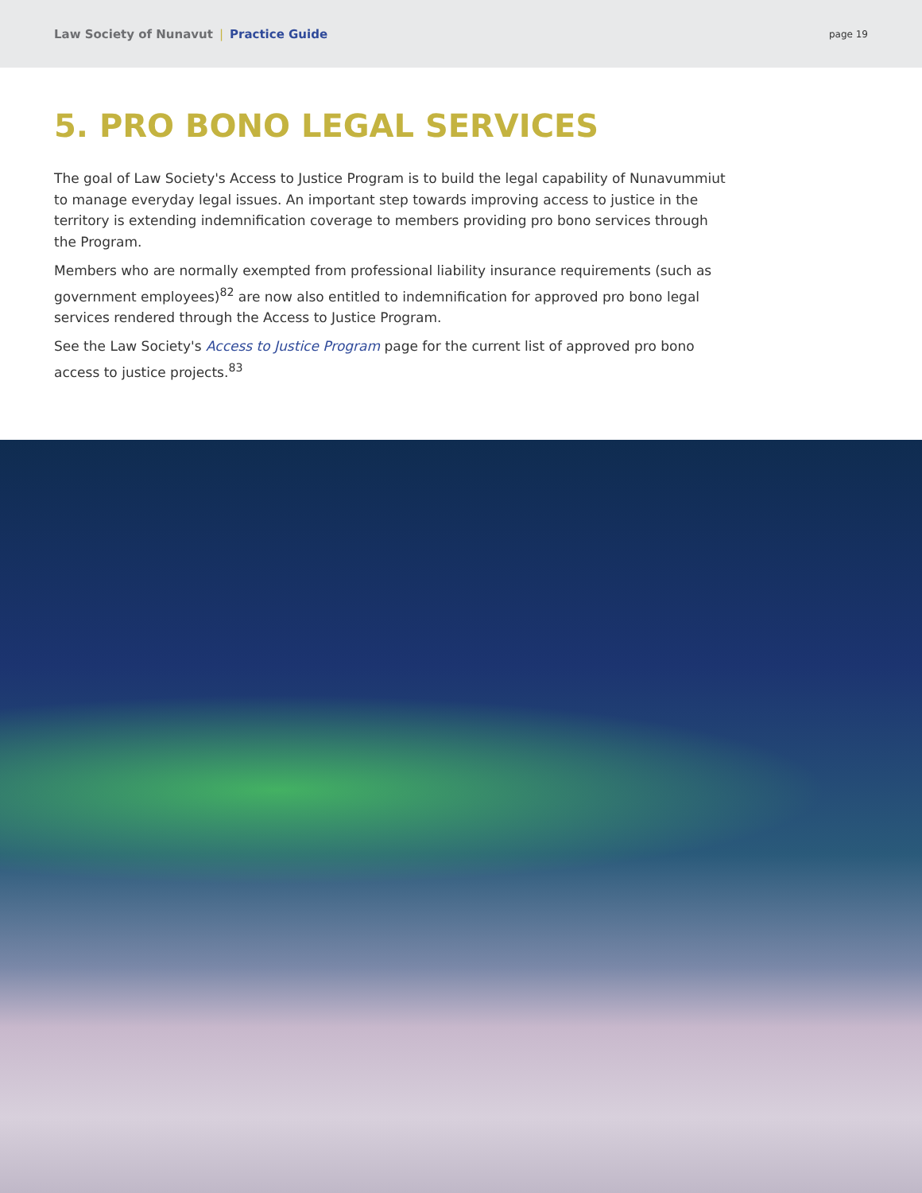Law Society of Nunavut | Practice Guide
page 19
5. PRO BONO LEGAL SERVICES
The goal of Law Society's Access to Justice Program is to build the legal capability of Nunavummiut to manage everyday legal issues. An important step towards improving access to justice in the territory is extending indemnification coverage to members providing pro bono services through the Program.
Members who are normally exempted from professional liability insurance requirements (such as government employees)<sup>82</sup> are now also entitled to indemnification for approved pro bono legal services rendered through the Access to Justice Program.
See the Law Society's Access to Justice Program page for the current list of approved pro bono access to justice projects.<sup>83</sup>